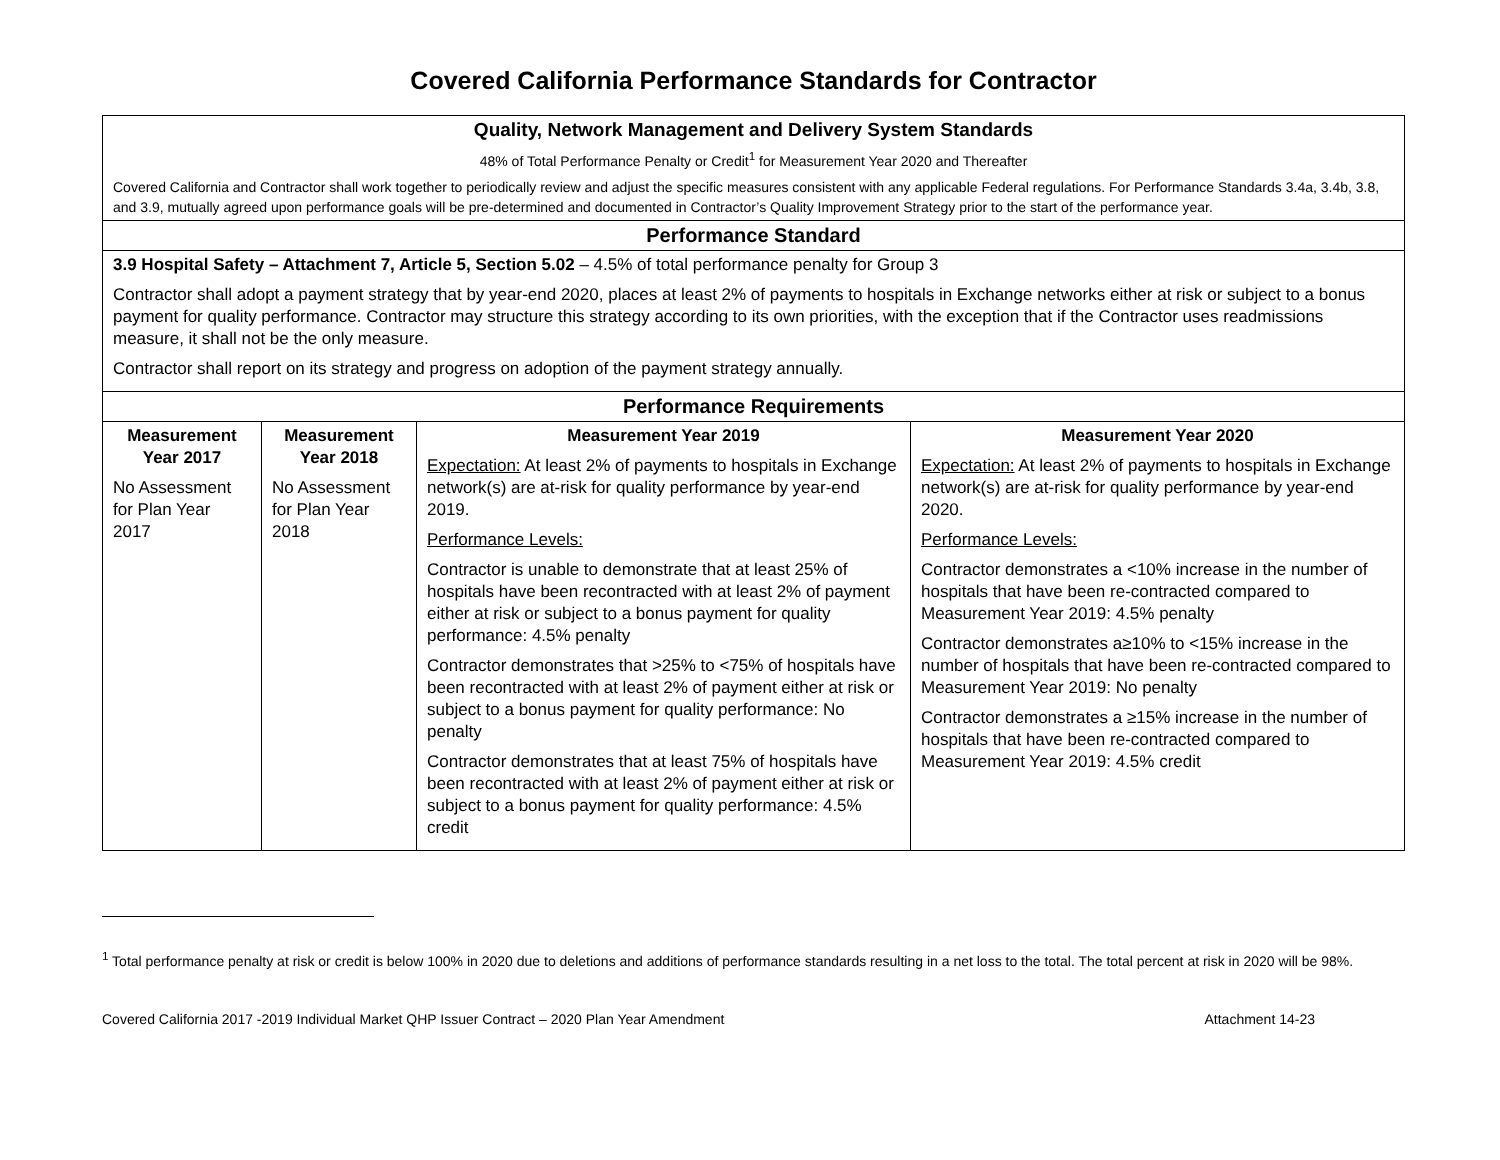Covered California Performance Standards for Contractor
| Quality, Network Management and Delivery System Standards 48% of Total Performance Penalty or Credit<sup>1</sup> for Measurement Year 2020 and Thereafter Covered California and Contractor shall work together to periodically review and adjust the specific measures consistent with any applicable Federal regulations. For Performance Standards 3.4a, 3.4b, 3.8, and 3.9, mutually agreed upon performance goals will be pre-determined and documented in Contractor’s Quality Improvement Strategy prior to the start of the performance year. | | | |
| Performance Standard | | | |
| 3.9 Hospital Safety – Attachment 7, Article 5, Section 5.02 – 4.5% of total performance penalty for Group 3 Contractor shall adopt a payment strategy that by year-end 2020, places at least 2% of payments to hospitals in Exchange networks either at risk or subject to a bonus payment for quality performance. Contractor may structure this strategy according to its own priorities, with the exception that if the Contractor uses readmissions measure, it shall not be the only measure. Contractor shall report on its strategy and progress on adoption of the payment strategy annually. | | | |
| Performance Requirements | | | |
| Measurement Year 2017 No Assessment for Plan Year 2017 | Measurement Year 2018 No Assessment for Plan Year 2018 | Measurement Year 2019 Expectation: At least 2% of payments to hospitals in Exchange network(s) are at-risk for quality performance by year-end 2019. Performance Levels: Contractor is unable to demonstrate that at least 25% of hospitals have been recontracted with at least 2% of payment either at risk or subject to a bonus payment for quality performance: 4.5% penalty Contractor demonstrates that >25% to <75% of hospitals have been recontracted with at least 2% of payment either at risk or subject to a bonus payment for quality performance: No penalty Contractor demonstrates that at least 75% of hospitals have been recontracted with at least 2% of payment either at risk or subject to a bonus payment for quality performance: 4.5% credit | Measurement Year 2020 Expectation: At least 2% of payments to hospitals in Exchange network(s) are at-risk for quality performance by year-end 2020. Performance Levels: Contractor demonstrates a <10% increase in the number of hospitals that have been re-contracted compared to Measurement Year 2019: 4.5% penalty Contractor demonstrates a≥10% to <15% increase in the number of hospitals that have been re-contracted compared to Measurement Year 2019: No penalty Contractor demonstrates a ≥15% increase in the number of hospitals that have been re-contracted compared to Measurement Year 2019: 4.5% credit |
<sup>1</sup> Total performance penalty at risk or credit is below 100% in 2020 due to deletions and additions of performance standards resulting in a net loss to the total. The total percent at risk in 2020 will be 98%.
Covered California 2017 -2019 Individual Market QHP Issuer Contract – 2020 Plan Year Amendment Attachment 14-23